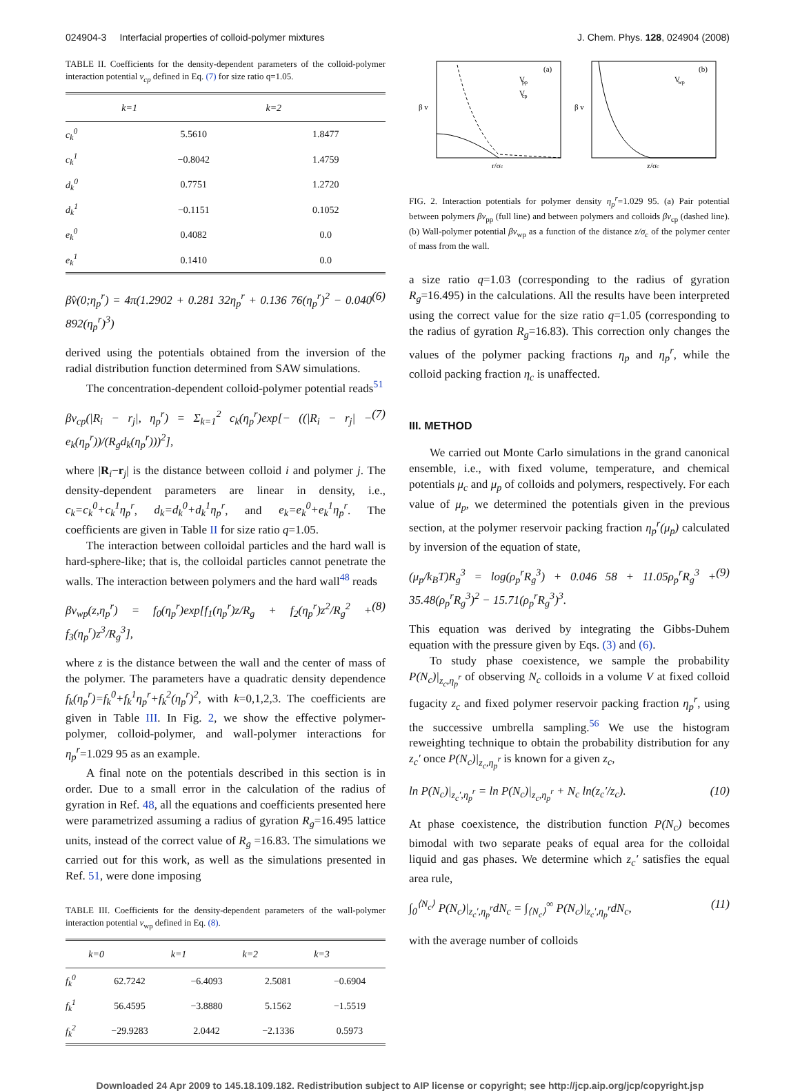024904-3 Interfacial properties of colloid-polymer mixtures J. Chem. Phys. 128, 024904 (2008)
TABLE II. Coefficients for the density-dependent parameters of the colloid-polymer interaction potential v<sub>cp</sub> defined in Eq. (7) for size ratio q=1.05.
| | k=1 | k=2 |
| --- | --- | --- |
| c<sub>k</sub><sup>0</sup> | 5.5610 | 1.8477 |
| c<sub>k</sub><sup>1</sup> | −0.8042 | 1.4759 |
| d<sub>k</sub><sup>0</sup> | 0.7751 | 1.2720 |
| d<sub>k</sub><sup>1</sup> | −0.1151 | 0.1052 |
| e<sub>k</sub><sup>0</sup> | 0.4082 | 0.0 |
| e<sub>k</sub><sup>1</sup> | 0.1410 | 0.0 |
βv̂(0;η<sub>p</sub><sup>r</sup>) = 4π(1.2902 + 0.281 32η<sub>p</sub><sup>r</sup> + 0.136 76(η<sub>p</sub><sup>r</sup>)<sup>2</sup> − 0.040 892(η<sub>p</sub><sup>r</sup>)<sup>3</sup>) (6)
derived using the potentials obtained from the inversion of the radial distribution function determined from SAW simulations.
The concentration-dependent colloid-polymer potential reads<sup>51</sup>
βv<sub>cp</sub>(|R<sub>i</sub> − r<sub>j</sub>|, η<sub>p</sub><sup>r</sup>) = Σ<sub>k=1</sub><sup>2</sup> c<sub>k</sub>(η<sub>p</sub><sup>r</sup>)exp[− ((|R<sub>i</sub> − r<sub>j</sub>| − e<sub>k</sub>(η<sub>p</sub><sup>r</sup>))/(R<sub>g</sub>d<sub>k</sub>(η<sub>p</sub><sup>r</sup>)))<sup>2</sup>], (7)
where |R<sub>i</sub>−r<sub>j</sub>| is the distance between colloid i and polymer j. The density-dependent parameters are linear in density, i.e., c<sub>k</sub>=c<sub>k</sub><sup>0</sup>+c<sub>k</sub><sup>1</sup>η<sub>p</sub><sup>r</sup>, d<sub>k</sub>=d<sub>k</sub><sup>0</sup>+d<sub>k</sub><sup>1</sup>η<sub>p</sub><sup>r</sup>, and e<sub>k</sub>=e<sub>k</sub><sup>0</sup>+e<sub>k</sub><sup>1</sup>η<sub>p</sub><sup>r</sup>. The coefficients are given in Table II for size ratio q=1.05.
The interaction between colloidal particles and the hard wall is hard-sphere-like; that is, the colloidal particles cannot penetrate the walls. The interaction between polymers and the hard wall<sup>48</sup> reads
βv<sub>wp</sub>(z,η<sub>p</sub><sup>r</sup>) = f<sub>0</sub>(η<sub>p</sub><sup>r</sup>)exp[f<sub>1</sub>(η<sub>p</sub><sup>r</sup>)z/R<sub>g</sub> + f<sub>2</sub>(η<sub>p</sub><sup>r</sup>)z<sup>2</sup>/R<sub>g</sub><sup>2</sup> + f<sub>3</sub>(η<sub>p</sub><sup>r</sup>)z<sup>3</sup>/R<sub>g</sub><sup>3</sup>], (8)
where z is the distance between the wall and the center of mass of the polymer. The parameters have a quadratic density dependence f<sub>k</sub>(η<sub>p</sub><sup>r</sup>)=f<sub>k</sub><sup>0</sup>+f<sub>k</sub><sup>1</sup>η<sub>p</sub><sup>r</sup>+f<sub>k</sub><sup>2</sup>(η<sub>p</sub><sup>r</sup>)<sup>2</sup>, with k=0,1,2,3. The coefficients are given in Table III. In Fig. 2, we show the effective polymer-polymer, colloid-polymer, and wall-polymer interactions for η<sub>p</sub><sup>r</sup>=1.029 95 as an example.
A final note on the potentials described in this section is in order. Due to a small error in the calculation of the radius of gyration in Ref. 48, all the equations and coefficients presented here were parametrized assuming a radius of gyration R<sub>g</sub>=16.495 lattice units, instead of the correct value of R<sub>g</sub> =16.83. The simulations we carried out for this work, as well as the simulations presented in Ref. 51, were done imposing
TABLE III. Coefficients for the density-dependent parameters of the wall-polymer interaction potential v<sub>wp</sub> defined in Eq. (8).
| | k=0 | k=1 | k=2 | k=3 |
| --- | --- | --- | --- | --- |
| f<sub>k</sub><sup>0</sup> | 62.7242 | −6.4093 | 2.5081 | −0.6904 |
| f<sub>k</sub><sup>1</sup> | 56.4595 | −3.8880 | 5.1562 | −1.5519 |
| f<sub>k</sub><sup>2</sup> | −29.9283 | 2.0442 | −2.1336 | 0.5973 |
(a)
V
pp
V
cp
β v
r/σc
(b)
V
wp
β v
z/σc
FIG. 2. Interaction potentials for polymer density η<sub>p</sub><sup>r</sup>=1.029 95. (a) Pair potential between polymers βv<sub>pp</sub> (full line) and between polymers and colloids βv<sub>cp</sub> (dashed line). (b) Wall-polymer potential βv<sub>wp</sub> as a function of the distance z/σ<sub>c</sub> of the polymer center of mass from the wall.
a size ratio q=1.03 (corresponding to the radius of gyration R<sub>g</sub>=16.495) in the calculations. All the results have been interpreted using the correct value for the size ratio q=1.05 (corresponding to the radius of gyration R<sub>g</sub>=16.83). This correction only changes the values of the polymer packing fractions η<sub>p</sub> and η<sub>p</sub><sup>r</sup>, while the colloid packing fraction η<sub>c</sub> is unaffected.
III. METHOD
We carried out Monte Carlo simulations in the grand canonical ensemble, i.e., with fixed volume, temperature, and chemical potentials μ<sub>c</sub> and μ<sub>p</sub> of colloids and polymers, respectively. For each value of μ<sub>p</sub>, we determined the potentials given in the previous section, at the polymer reservoir packing fraction η<sub>p</sub><sup>r</sup>(μ<sub>p</sub>) calculated by inversion of the equation of state,
(μ<sub>p</sub>/k<sub>B</sub>T)R<sub>g</sub><sup>3</sup> = log(ρ<sub>p</sub><sup>r</sup>R<sub>g</sub><sup>3</sup>) + 0.046 58 + 11.05ρ<sub>p</sub><sup>r</sup>R<sub>g</sub><sup>3</sup> + 35.48(ρ<sub>p</sub><sup>r</sup>R<sub>g</sub><sup>3</sup>)<sup>2</sup> − 15.71(ρ<sub>p</sub><sup>r</sup>R<sub>g</sub><sup>3</sup>)<sup>3</sup>. (9)
This equation was derived by integrating the Gibbs-Duhem equation with the pressure given by Eqs. (3) and (6).
To study phase coexistence, we sample the probability P(N<sub>c</sub>)|<sub>z<sub>c</sub>,η<sub>p</sub><sup>r</sup></sub> of observing N<sub>c</sub> colloids in a volume V at fixed colloid fugacity z<sub>c</sub> and fixed polymer reservoir packing fraction η<sub>p</sub><sup>r</sup>, using the successive umbrella sampling.<sup>56</sup> We use the histogram reweighting technique to obtain the probability distribution for any z<sub>c</sub>′ once P(N<sub>c</sub>)|<sub>z<sub>c</sub>,η<sub>p</sub><sup>r</sup></sub> is known for a given z<sub>c</sub>,
ln P(N<sub>c</sub>)|<sub>z<sub>c</sub>′,η<sub>p</sub><sup>r</sup></sub> = ln P(N<sub>c</sub>)|<sub>z<sub>c</sub>,η<sub>p</sub><sup>r</sup></sub> + N<sub>c</sub> ln(z<sub>c</sub>′/z<sub>c</sub>). (10)
At phase coexistence, the distribution function P(N<sub>c</sub>) becomes bimodal with two separate peaks of equal area for the colloidal liquid and gas phases. We determine which z<sub>c</sub>′ satisfies the equal area rule,
∫<sub>0</sub><sup>⟨N<sub>c</sub>⟩</sup> P(N<sub>c</sub>)|<sub>z<sub>c</sub>′,η<sub>p</sub><sup>r</sup></sub>dN<sub>c</sub> = ∫<sub>⟨N<sub>c</sub>⟩</sub><sup>∞</sup> P(N<sub>c</sub>)|<sub>z<sub>c</sub>′,η<sub>p</sub><sup>r</sup></sub>dN<sub>c</sub>, (11)
with the average number of colloids
Downloaded 24 Apr 2009 to 145.18.109.182. Redistribution subject to AIP license or copyright; see http://jcp.aip.org/jcp/copyright.jsp